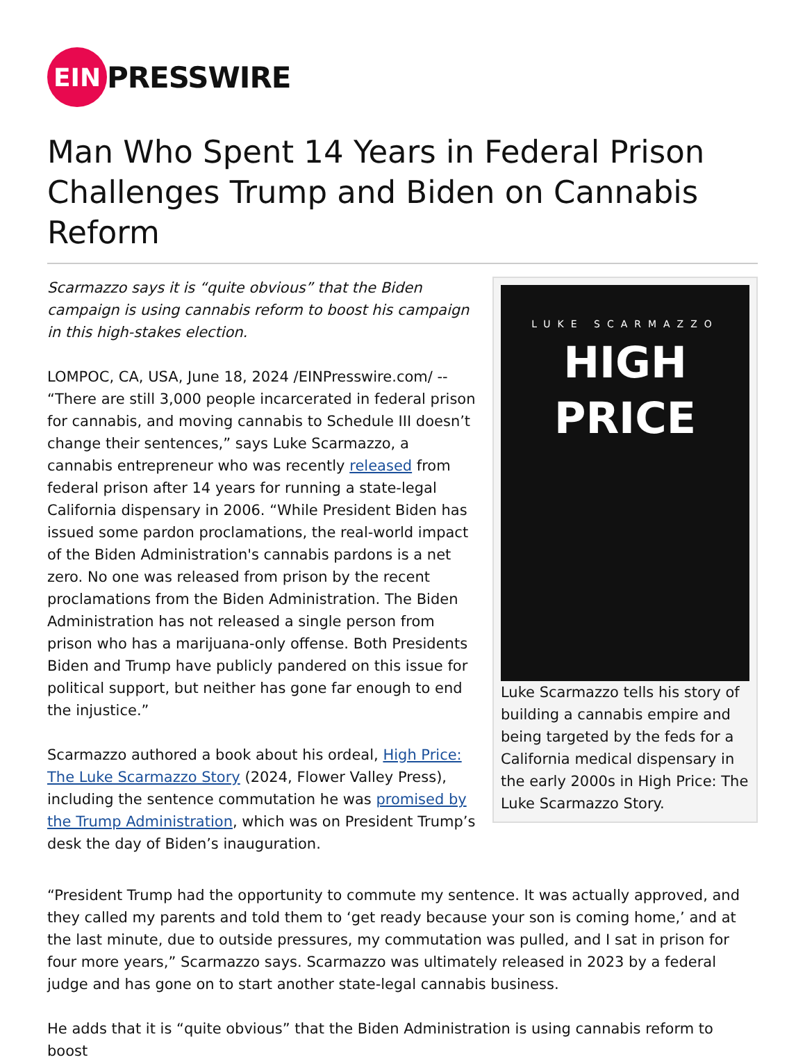EIN
PRESSWIRE
Man Who Spent 14 Years in Federal Prison Challenges Trump and Biden on Cannabis Reform
Scarmazzo says it is “quite obvious” that the Biden campaign is using cannabis reform to boost his campaign in this high-stakes election.
LOMPOC, CA, USA, June 18, 2024 /EINPresswire.com/ -- “There are still 3,000 people incarcerated in federal prison for cannabis, and moving cannabis to Schedule III doesn’t change their sentences,” says Luke Scarmazzo, a cannabis entrepreneur who was recently released from federal prison after 14 years for running a state-legal California dispensary in 2006. “While President Biden has issued some pardon proclamations, the real-world impact of the Biden Administration's cannabis pardons is a net zero. No one was released from prison by the recent proclamations from the Biden Administration. The Biden Administration has not released a single person from prison who has a marijuana-only offense. Both Presidents Biden and Trump have publicly pandered on this issue for political support, but neither has gone far enough to end the injustice.”
Scarmazzo authored a book about his ordeal, High Price: The Luke Scarmazzo Story (2024, Flower Valley Press), including the sentence commutation he was promised by the Trump Administration, which was on President Trump’s desk the day of Biden’s inauguration.
LUKE SCARMAZZO
HIGH PRICE
Luke Scarmazzo tells his story of building a cannabis empire and being targeted by the feds for a California medical dispensary in the early 2000s in High Price: The Luke Scarmazzo Story.
“President Trump had the opportunity to commute my sentence. It was actually approved, and they called my parents and told them to ‘get ready because your son is coming home,’ and at the last minute, due to outside pressures, my commutation was pulled, and I sat in prison for four more years,” Scarmazzo says. Scarmazzo was ultimately released in 2023 by a federal judge and has gone on to start another state-legal cannabis business.
He adds that it is “quite obvious” that the Biden Administration is using cannabis reform to boost